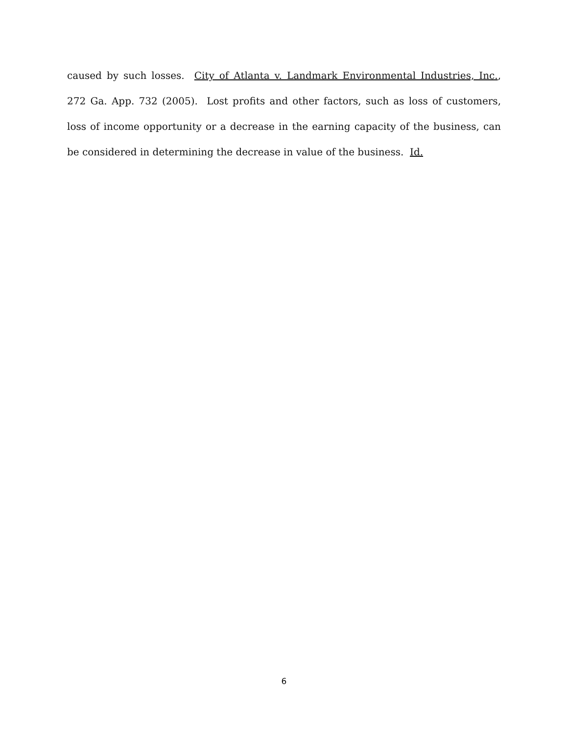caused by such losses. City of Atlanta v. Landmark Environmental Industries, Inc., 272 Ga. App. 732 (2005). Lost profits and other factors, such as loss of customers, loss of income opportunity or a decrease in the earning capacity of the business, can be considered in determining the decrease in value of the business. Id.
6